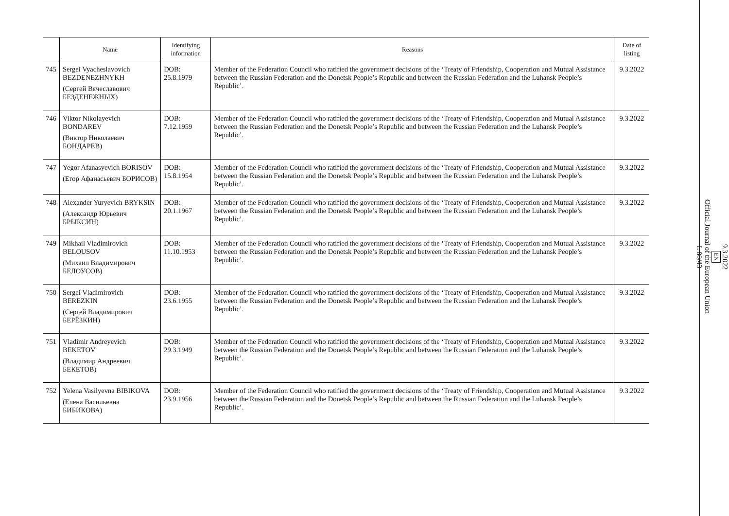| | Name | Identifying information | Reasons | Date of listing |
| --- | --- | --- | --- | --- |
| 745 | Sergei Vyacheslavovich BEZDENEZHNYKH (Сергей Вячеславович БЕЗДЕНЕЖНЫХ) | DOB: 25.8.1979 | Member of the Federation Council who ratified the government decisions of the ‘Treaty of Friendship, Cooperation and Mutual Assistance between the Russian Federation and the Donetsk People’s Republic and between the Russian Federation and the Luhansk People’s Republic’. | 9.3.2022 |
| 746 | Viktor Nikolayevich BONDAREV (Виктор Николаевич БОНДАРЕВ) | DOB: 7.12.1959 | Member of the Federation Council who ratified the government decisions of the ‘Treaty of Friendship, Cooperation and Mutual Assistance between the Russian Federation and the Donetsk People’s Republic and between the Russian Federation and the Luhansk People’s Republic’. | 9.3.2022 |
| 747 | Yegor Afanasyevich BORISOV (Егор Афанасьевич БОРИСОВ) | DOB: 15.8.1954 | Member of the Federation Council who ratified the government decisions of the ‘Treaty of Friendship, Cooperation and Mutual Assistance between the Russian Federation and the Donetsk People’s Republic and between the Russian Federation and the Luhansk People’s Republic’. | 9.3.2022 |
| 748 | Alexander Yuryevich BRYKSIN (Александр Юрьевич БРЫКСИН) | DOB: 20.1.1967 | Member of the Federation Council who ratified the government decisions of the ‘Treaty of Friendship, Cooperation and Mutual Assistance between the Russian Federation and the Donetsk People’s Republic and between the Russian Federation and the Luhansk People’s Republic’. | 9.3.2022 |
| 749 | Mikhail Vladimirovich BELOUSOV (Михаил Владимирович БЕЛОУСОВ) | DOB: 11.10.1953 | Member of the Federation Council who ratified the government decisions of the ‘Treaty of Friendship, Cooperation and Mutual Assistance between the Russian Federation and the Donetsk People’s Republic and between the Russian Federation and the Luhansk People’s Republic’. | 9.3.2022 |
| 750 | Sergei Vladimirovich BEREZKIN (Сергей Владимирович БЕРЁЗКИН) | DOB: 23.6.1955 | Member of the Federation Council who ratified the government decisions of the ‘Treaty of Friendship, Cooperation and Mutual Assistance between the Russian Federation and the Donetsk People’s Republic and between the Russian Federation and the Luhansk People’s Republic’. | 9.3.2022 |
| 751 | Vladimir Andreyevich BEKETOV (Владимир Андреевич БЕКЕТОВ) | DOB: 29.3.1949 | Member of the Federation Council who ratified the government decisions of the ‘Treaty of Friendship, Cooperation and Mutual Assistance between the Russian Federation and the Donetsk People’s Republic and between the Russian Federation and the Luhansk People’s Republic’. | 9.3.2022 |
| 752 | Yelena Vasilyevna BIBIKOVA (Елена Васильевна БИБИКОВА) | DOB: 23.9.1956 | Member of the Federation Council who ratified the government decisions of the ‘Treaty of Friendship, Cooperation and Mutual Assistance between the Russian Federation and the Donetsk People’s Republic and between the Russian Federation and the Luhansk People’s Republic’. | 9.3.2022 |
9.3.2022
EN
Official Journal of the European Union
L 80/43